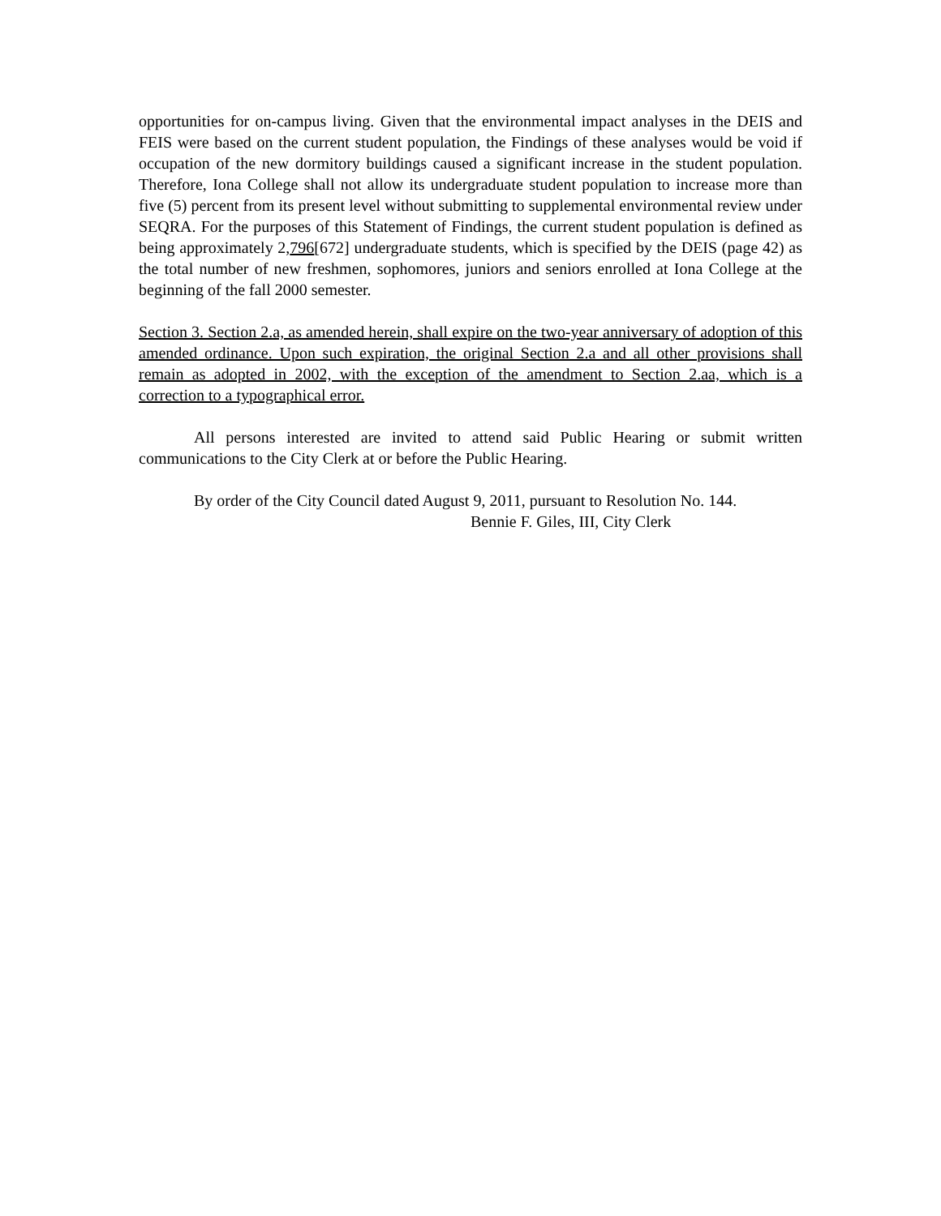opportunities for on-campus living. Given that the environmental impact analyses in the DEIS and FEIS were based on the current student population, the Findings of these analyses would be void if occupation of the new dormitory buildings caused a significant increase in the student population. Therefore, Iona College shall not allow its undergraduate student population to increase more than five (5) percent from its present level without submitting to supplemental environmental review under SEQRA. For the purposes of this Statement of Findings, the current student population is defined as being approximately 2,796[672] undergraduate students, which is specified by the DEIS (page 42) as the total number of new freshmen, sophomores, juniors and seniors enrolled at Iona College at the beginning of the fall 2000 semester.
Section 3. Section 2.a, as amended herein, shall expire on the two-year anniversary of adoption of this amended ordinance. Upon such expiration, the original Section 2.a and all other provisions shall remain as adopted in 2002, with the exception of the amendment to Section 2.aa, which is a correction to a typographical error.
All persons interested are invited to attend said Public Hearing or submit written communications to the City Clerk at or before the Public Hearing.
By order of the City Council dated August 9, 2011, pursuant to Resolution No. 144.
Bennie F. Giles, III, City Clerk